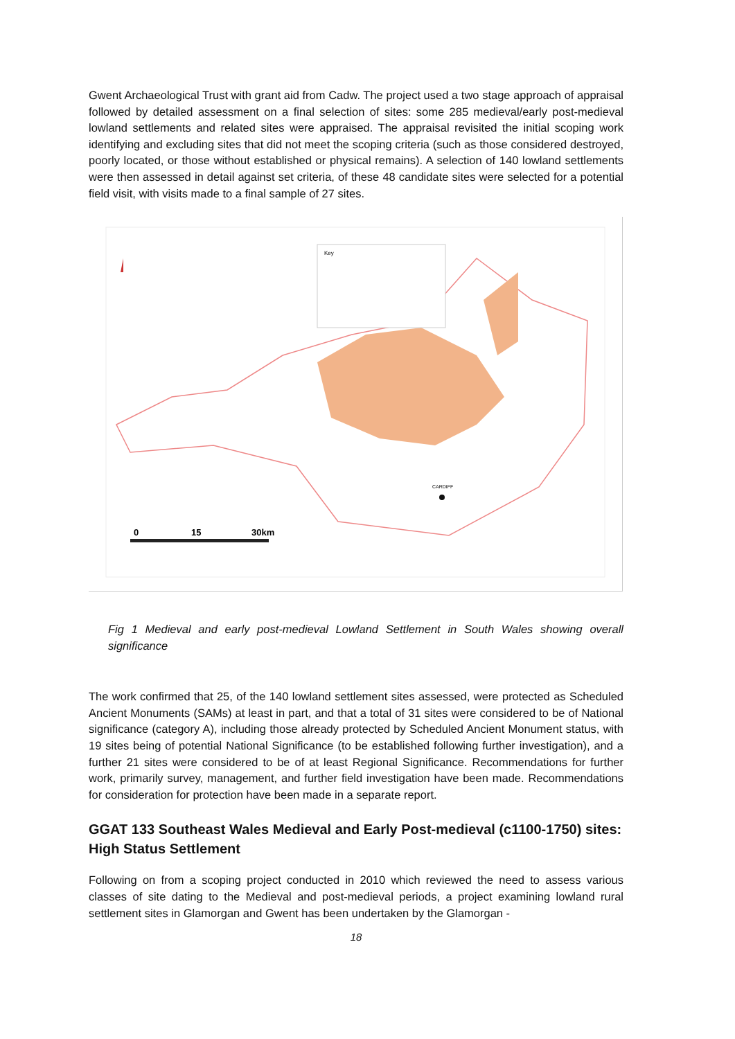Gwent Archaeological Trust with grant aid from Cadw. The project used a two stage approach of appraisal followed by detailed assessment on a final selection of sites: some 285 medieval/early post-medieval lowland settlements and related sites were appraised. The appraisal revisited the initial scoping work identifying and excluding sites that did not meet the scoping criteria (such as those considered destroyed, poorly located, or those without established or physical remains). A selection of 140 lowland settlements were then assessed in detail against set criteria, of these 48 candidate sites were selected for a potential field visit, with visits made to a final sample of 27 sites.
Key
CARDIFF
0
15
30km
Fig 1 Medieval and early post-medieval Lowland Settlement in South Wales showing overall significance
The work confirmed that 25, of the 140 lowland settlement sites assessed, were protected as Scheduled Ancient Monuments (SAMs) at least in part, and that a total of 31 sites were considered to be of National significance (category A), including those already protected by Scheduled Ancient Monument status, with 19 sites being of potential National Significance (to be established following further investigation), and a further 21 sites were considered to be of at least Regional Significance. Recommendations for further work, primarily survey, management, and further field investigation have been made. Recommendations for consideration for protection have been made in a separate report.
GGAT 133 Southeast Wales Medieval and Early Post-medieval (c1100-1750) sites: High Status Settlement
Following on from a scoping project conducted in 2010 which reviewed the need to assess various classes of site dating to the Medieval and post-medieval periods, a project examining lowland rural settlement sites in Glamorgan and Gwent has been undertaken by the Glamorgan -
18